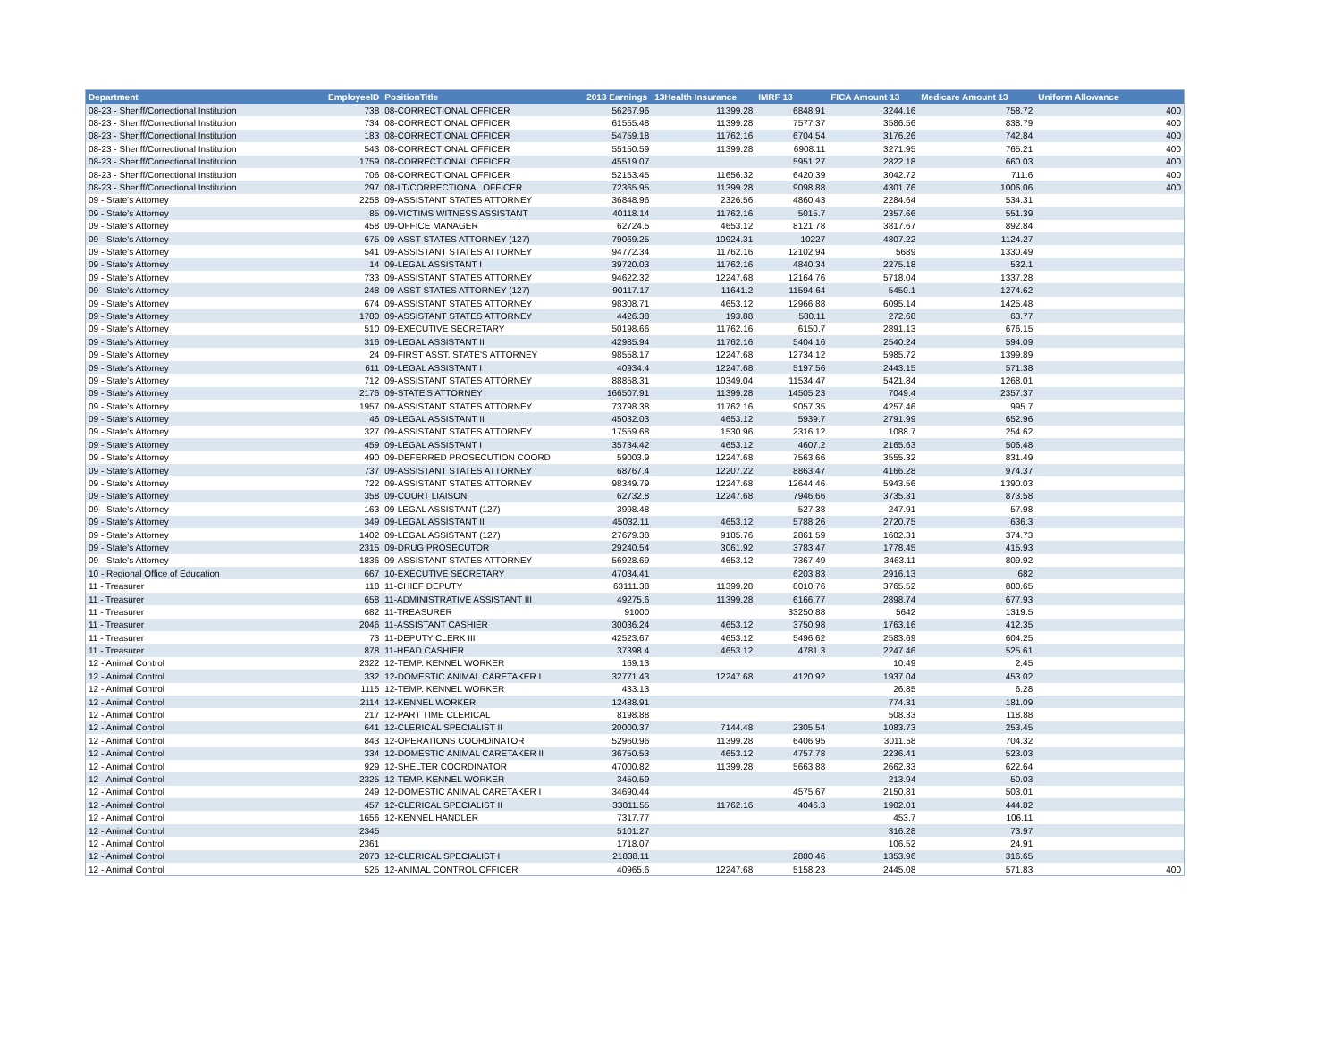| Department | EmployeeID | PositionTitle | 2013 Earnings | 13Health Insurance | IMRF 13 | FICA Amount 13 | Medicare Amount 13 | Uniform Allowance |
| --- | --- | --- | --- | --- | --- | --- | --- | --- |
| 08-23 - Sheriff/Correctional Institution | 738 | 08-CORRECTIONAL OFFICER | 56267.96 | 11399.28 | 6848.91 | 3244.16 | 758.72 | 400 |
| 08-23 - Sheriff/Correctional Institution | 734 | 08-CORRECTIONAL OFFICER | 61555.48 | 11399.28 | 7577.37 | 3586.56 | 838.79 | 400 |
| 08-23 - Sheriff/Correctional Institution | 183 | 08-CORRECTIONAL OFFICER | 54759.18 | 11762.16 | 6704.54 | 3176.26 | 742.84 | 400 |
| 08-23 - Sheriff/Correctional Institution | 543 | 08-CORRECTIONAL OFFICER | 55150.59 | 11399.28 | 6908.11 | 3271.95 | 765.21 | 400 |
| 08-23 - Sheriff/Correctional Institution | 1759 | 08-CORRECTIONAL OFFICER | 45519.07 | | 5951.27 | 2822.18 | 660.03 | 400 |
| 08-23 - Sheriff/Correctional Institution | 706 | 08-CORRECTIONAL OFFICER | 52153.45 | 11656.32 | 6420.39 | 3042.72 | 711.6 | 400 |
| 08-23 - Sheriff/Correctional Institution | 297 | 08-LT/CORRECTIONAL OFFICER | 72365.95 | 11399.28 | 9098.88 | 4301.76 | 1006.06 | 400 |
| 09 - State's Attorney | 2258 | 09-ASSISTANT STATES ATTORNEY | 36848.96 | 2326.56 | 4860.43 | 2284.64 | 534.31 | |
| 09 - State's Attorney | 85 | 09-VICTIMS WITNESS ASSISTANT | 40118.14 | 11762.16 | 5015.7 | 2357.66 | 551.39 | |
| 09 - State's Attorney | 458 | 09-OFFICE MANAGER | 62724.5 | 4653.12 | 8121.78 | 3817.67 | 892.84 | |
| 09 - State's Attorney | 675 | 09-ASST STATES ATTORNEY (127) | 79069.25 | 10924.31 | 10227 | 4807.22 | 1124.27 | |
| 09 - State's Attorney | 541 | 09-ASSISTANT STATES ATTORNEY | 94772.34 | 11762.16 | 12102.94 | 5689 | 1330.49 | |
| 09 - State's Attorney | 14 | 09-LEGAL ASSISTANT I | 39720.03 | 11762.16 | 4840.34 | 2275.18 | 532.1 | |
| 09 - State's Attorney | 733 | 09-ASSISTANT STATES ATTORNEY | 94622.32 | 12247.68 | 12164.76 | 5718.04 | 1337.28 | |
| 09 - State's Attorney | 248 | 09-ASST STATES ATTORNEY (127) | 90117.17 | 11641.2 | 11594.64 | 5450.1 | 1274.62 | |
| 09 - State's Attorney | 674 | 09-ASSISTANT STATES ATTORNEY | 98308.71 | 4653.12 | 12966.88 | 6095.14 | 1425.48 | |
| 09 - State's Attorney | 1780 | 09-ASSISTANT STATES ATTORNEY | 4426.38 | 193.88 | 580.11 | 272.68 | 63.77 | |
| 09 - State's Attorney | 510 | 09-EXECUTIVE SECRETARY | 50198.66 | 11762.16 | 6150.7 | 2891.13 | 676.15 | |
| 09 - State's Attorney | 316 | 09-LEGAL ASSISTANT II | 42985.94 | 11762.16 | 5404.16 | 2540.24 | 594.09 | |
| 09 - State's Attorney | 24 | 09-FIRST ASST. STATE'S ATTORNEY | 98558.17 | 12247.68 | 12734.12 | 5985.72 | 1399.89 | |
| 09 - State's Attorney | 611 | 09-LEGAL ASSISTANT I | 40934.4 | 12247.68 | 5197.56 | 2443.15 | 571.38 | |
| 09 - State's Attorney | 712 | 09-ASSISTANT STATES ATTORNEY | 88858.31 | 10349.04 | 11534.47 | 5421.84 | 1268.01 | |
| 09 - State's Attorney | 2176 | 09-STATE'S ATTORNEY | 166507.91 | 11399.28 | 14505.23 | 7049.4 | 2357.37 | |
| 09 - State's Attorney | 1957 | 09-ASSISTANT STATES ATTORNEY | 73798.38 | 11762.16 | 9057.35 | 4257.46 | 995.7 | |
| 09 - State's Attorney | 46 | 09-LEGAL ASSISTANT II | 45032.03 | 4653.12 | 5939.7 | 2791.99 | 652.96 | |
| 09 - State's Attorney | 327 | 09-ASSISTANT STATES ATTORNEY | 17559.68 | 1530.96 | 2316.12 | 1088.7 | 254.62 | |
| 09 - State's Attorney | 459 | 09-LEGAL ASSISTANT I | 35734.42 | 4653.12 | 4607.2 | 2165.63 | 506.48 | |
| 09 - State's Attorney | 490 | 09-DEFERRED PROSECUTION COORD | 59003.9 | 12247.68 | 7563.66 | 3555.32 | 831.49 | |
| 09 - State's Attorney | 737 | 09-ASSISTANT STATES ATTORNEY | 68767.4 | 12207.22 | 8863.47 | 4166.28 | 974.37 | |
| 09 - State's Attorney | 722 | 09-ASSISTANT STATES ATTORNEY | 98349.79 | 12247.68 | 12644.46 | 5943.56 | 1390.03 | |
| 09 - State's Attorney | 358 | 09-COURT LIAISON | 62732.8 | 12247.68 | 7946.66 | 3735.31 | 873.58 | |
| 09 - State's Attorney | 163 | 09-LEGAL ASSISTANT (127) | 3998.48 | | 527.38 | 247.91 | 57.98 | |
| 09 - State's Attorney | 349 | 09-LEGAL ASSISTANT II | 45032.11 | 4653.12 | 5788.26 | 2720.75 | 636.3 | |
| 09 - State's Attorney | 1402 | 09-LEGAL ASSISTANT (127) | 27679.38 | 9185.76 | 2861.59 | 1602.31 | 374.73 | |
| 09 - State's Attorney | 2315 | 09-DRUG PROSECUTOR | 29240.54 | 3061.92 | 3783.47 | 1778.45 | 415.93 | |
| 09 - State's Attorney | 1836 | 09-ASSISTANT STATES ATTORNEY | 56928.69 | 4653.12 | 7367.49 | 3463.11 | 809.92 | |
| 10 - Regional Office of Education | 667 | 10-EXECUTIVE SECRETARY | 47034.41 | | 6203.83 | 2916.13 | 682 | |
| 11 - Treasurer | 118 | 11-CHIEF DEPUTY | 63111.38 | 11399.28 | 8010.76 | 3765.52 | 880.65 | |
| 11 - Treasurer | 658 | 11-ADMINISTRATIVE ASSISTANT III | 49275.6 | 11399.28 | 6166.77 | 2898.74 | 677.93 | |
| 11 - Treasurer | 682 | 11-TREASURER | 91000 | | 33250.88 | 5642 | 1319.5 | |
| 11 - Treasurer | 2046 | 11-ASSISTANT CASHIER | 30036.24 | 4653.12 | 3750.98 | 1763.16 | 412.35 | |
| 11 - Treasurer | 73 | 11-DEPUTY CLERK III | 42523.67 | 4653.12 | 5496.62 | 2583.69 | 604.25 | |
| 11 - Treasurer | 878 | 11-HEAD CASHIER | 37398.4 | 4653.12 | 4781.3 | 2247.46 | 525.61 | |
| 12 - Animal Control | 2322 | 12-TEMP. KENNEL WORKER | 169.13 | | | 10.49 | 2.45 | |
| 12 - Animal Control | 332 | 12-DOMESTIC ANIMAL CARETAKER I | 32771.43 | 12247.68 | 4120.92 | 1937.04 | 453.02 | |
| 12 - Animal Control | 1115 | 12-TEMP. KENNEL WORKER | 433.13 | | | 26.85 | 6.28 | |
| 12 - Animal Control | 2114 | 12-KENNEL WORKER | 12488.91 | | | 774.31 | 181.09 | |
| 12 - Animal Control | 217 | 12-PART TIME CLERICAL | 8198.88 | | | 508.33 | 118.88 | |
| 12 - Animal Control | 641 | 12-CLERICAL SPECIALIST II | 20000.37 | 7144.48 | 2305.54 | 1083.73 | 253.45 | |
| 12 - Animal Control | 843 | 12-OPERATIONS COORDINATOR | 52960.96 | 11399.28 | 6406.95 | 3011.58 | 704.32 | |
| 12 - Animal Control | 334 | 12-DOMESTIC ANIMAL CARETAKER II | 36750.53 | 4653.12 | 4757.78 | 2236.41 | 523.03 | |
| 12 - Animal Control | 929 | 12-SHELTER COORDINATOR | 47000.82 | 11399.28 | 5663.88 | 2662.33 | 622.64 | |
| 12 - Animal Control | 2325 | 12-TEMP. KENNEL WORKER | 3450.59 | | | 213.94 | 50.03 | |
| 12 - Animal Control | 249 | 12-DOMESTIC ANIMAL CARETAKER I | 34690.44 | | 4575.67 | 2150.81 | 503.01 | |
| 12 - Animal Control | 457 | 12-CLERICAL SPECIALIST II | 33011.55 | 11762.16 | 4046.3 | 1902.01 | 444.82 | |
| 12 - Animal Control | 1656 | 12-KENNEL HANDLER | 7317.77 | | | 453.7 | 106.11 | |
| 12 - Animal Control | 2345 | | 5101.27 | | | 316.28 | 73.97 | |
| 12 - Animal Control | 2361 | | 1718.07 | | | 106.52 | 24.91 | |
| 12 - Animal Control | 2073 | 12-CLERICAL SPECIALIST I | 21838.11 | | 2880.46 | 1353.96 | 316.65 | |
| 12 - Animal Control | 525 | 12-ANIMAL CONTROL OFFICER | 40965.6 | 12247.68 | 5158.23 | 2445.08 | 571.83 | 400 |